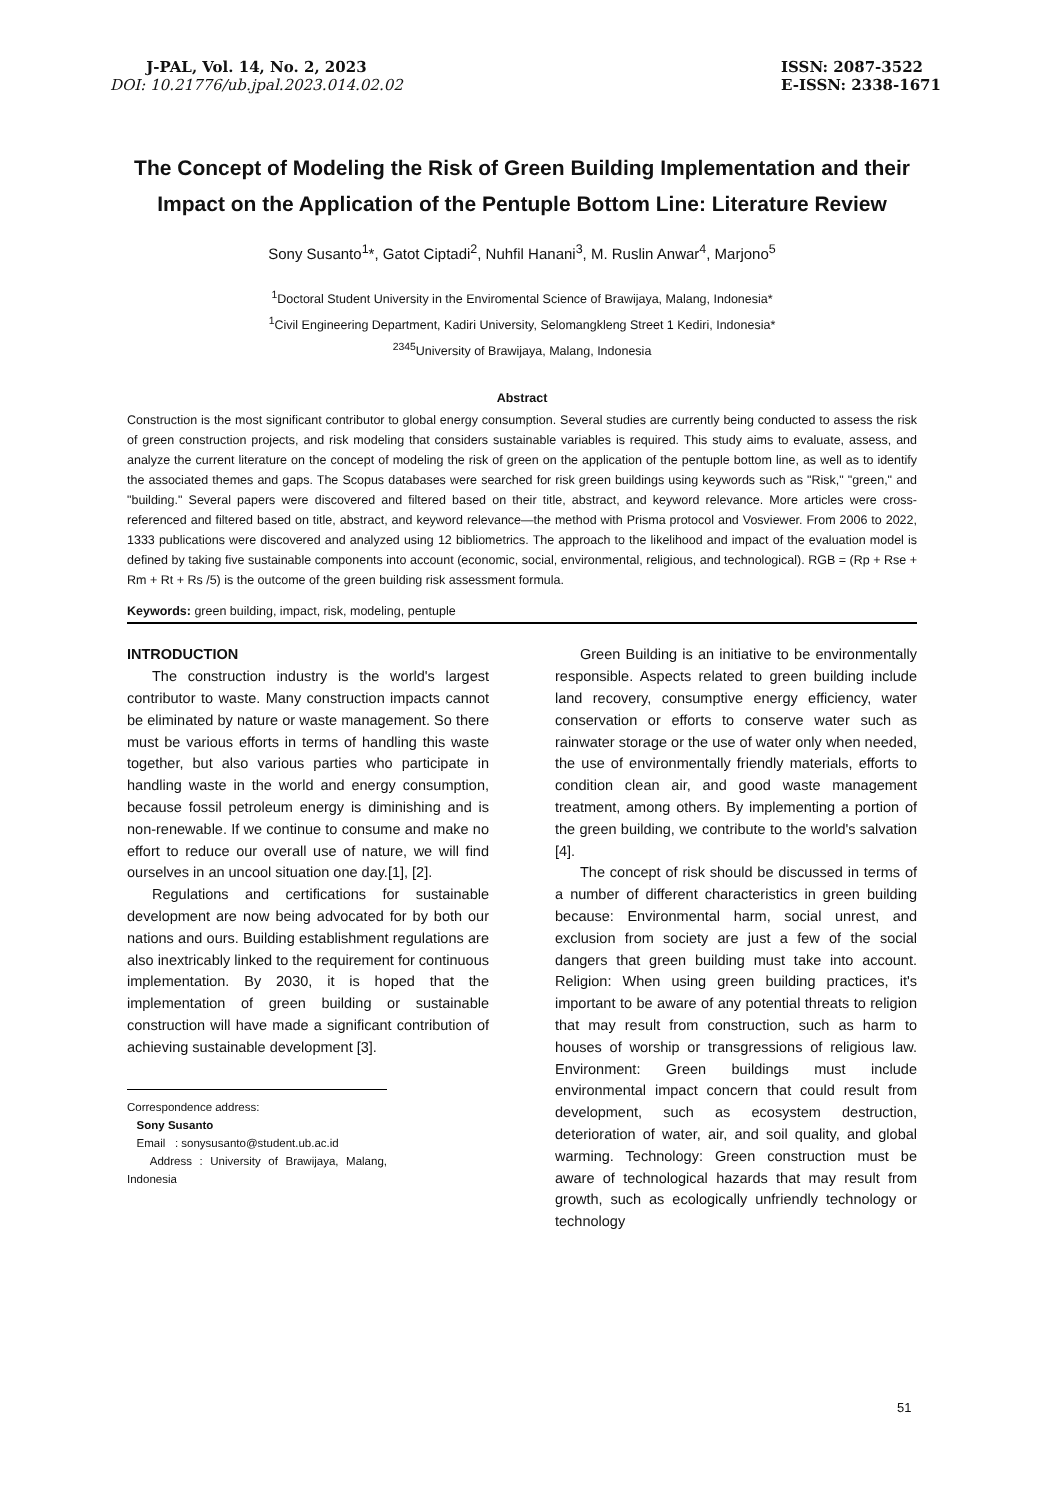J-PAL, Vol. 14, No. 2, 2023
DOI: 10.21776/ub.jpal.2023.014.02.02
ISSN: 2087-3522
E-ISSN: 2338-1671
The Concept of Modeling the Risk of Green Building Implementation and their Impact on the Application of the Pentuple Bottom Line: Literature Review
Sony Susanto<sup>1</sup>*, Gatot Ciptadi<sup>2</sup>, Nuhfil Hanani<sup>3</sup>, M. Ruslin Anwar<sup>4</sup>, Marjono<sup>5</sup>
<sup>1</sup> Doctoral Student University in the Enviromental Science of Brawijaya, Malang, Indonesia*
<sup>1</sup> Civil Engineering Department, Kadiri University, Selomangkleng Street 1 Kediri, Indonesia*
<sup>2345</sup>University of Brawijaya, Malang, Indonesia
Abstract
Construction is the most significant contributor to global energy consumption. Several studies are currently being conducted to assess the risk of green construction projects, and risk modeling that considers sustainable variables is required. This study aims to evaluate, assess, and analyze the current literature on the concept of modeling the risk of green on the application of the pentuple bottom line, as well as to identify the associated themes and gaps. The Scopus databases were searched for risk green buildings using keywords such as "Risk," "green," and "building." Several papers were discovered and filtered based on their title, abstract, and keyword relevance. More articles were cross-referenced and filtered based on title, abstract, and keyword relevance—the method with Prisma protocol and Vosviewer. From 2006 to 2022, 1333 publications were discovered and analyzed using 12 bibliometrics. The approach to the likelihood and impact of the evaluation model is defined by taking five sustainable components into account (economic, social, environmental, religious, and technological). RGB = (Rp + Rse + Rm + Rt + Rs /5) is the outcome of the green building risk assessment formula.
Keywords: green building, impact, risk, modeling, pentuple
INTRODUCTION
The construction industry is the world's largest contributor to waste. Many construction impacts cannot be eliminated by nature or waste management. So there must be various efforts in terms of handling this waste together, but also various parties who participate in handling waste in the world and energy consumption, because fossil petroleum energy is diminishing and is non-renewable. If we continue to consume and make no effort to reduce our overall use of nature, we will find ourselves in an uncool situation one day.[1], [2].
Regulations and certifications for sustainable development are now being advocated for by both our nations and ours. Building establishment regulations are also inextricably linked to the requirement for continuous implementation. By 2030, it is hoped that the implementation of green building or sustainable construction will have made a significant contribution of achieving sustainable development [3].
Correspondence address:
Sony Susanto
Email : sonysusanto@student.ub.ac.id
Address : University of Brawijaya, Malang, Indonesia
Green Building is an initiative to be environmentally responsible. Aspects related to green building include land recovery, consumptive energy efficiency, water conservation or efforts to conserve water such as rainwater storage or the use of water only when needed, the use of environmentally friendly materials, efforts to condition clean air, and good waste management treatment, among others. By implementing a portion of the green building, we contribute to the world's salvation [4].
The concept of risk should be discussed in terms of a number of different characteristics in green building because: Environmental harm, social unrest, and exclusion from society are just a few of the social dangers that green building must take into account. Religion: When using green building practices, it's important to be aware of any potential threats to religion that may result from construction, such as harm to houses of worship or transgressions of religious law. Environment: Green buildings must include environmental impact concern that could result from development, such as ecosystem destruction, deterioration of water, air, and soil quality, and global warming. Technology: Green construction must be aware of technological hazards that may result from growth, such as ecologically unfriendly technology or technology
51